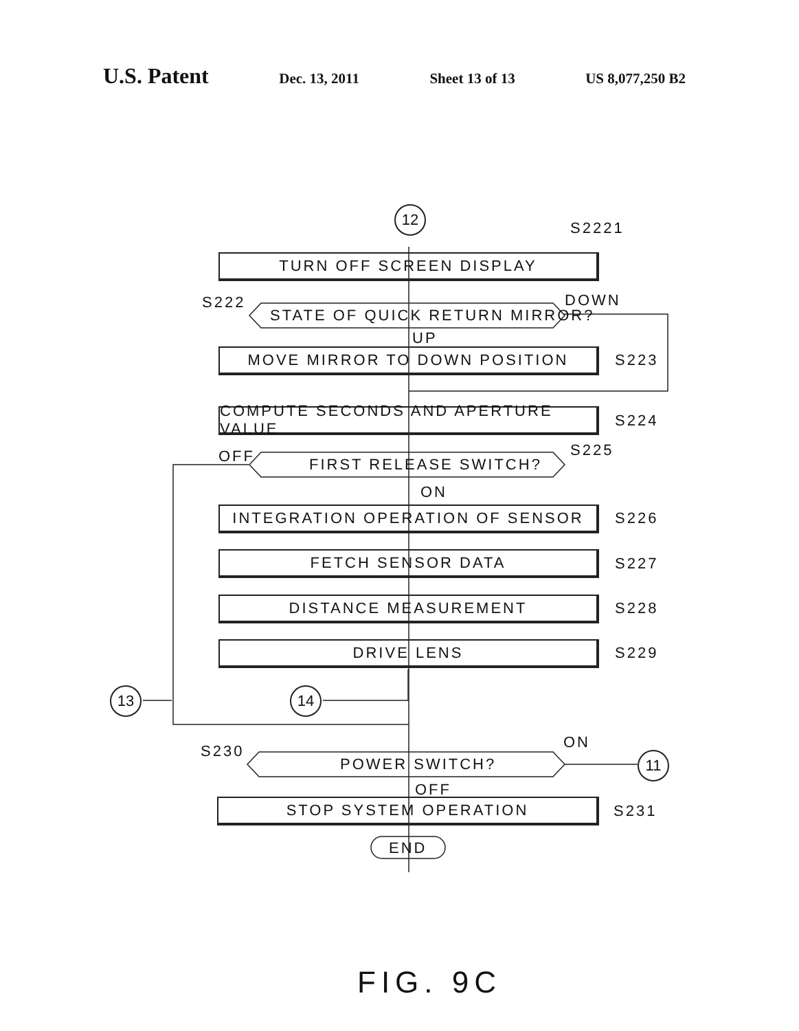U.S. Patent
Dec. 13, 2011 Sheet 13 of 13 US 8,077,250 B2
12
S2221
TURN OFF SCREEN DISPLAY
S222 DOWN
STATE OF QUICK RETURN MIRROR?
UP
MOVE MIRROR TO DOWN POSITION S223
COMPUTE SECONDS AND APERTURE VALUE
S224
OFF S225
FIRST RELEASE SWITCH?
ON
INTEGRATION OPERATION OF SENSOR S226
FETCH SENSOR DATA S227
DISTANCE MEASUREMENT S228
DRIVE LENS S229
13 14
S230 ON
POWER SWITCH? 11
OFF
STOP SYSTEM OPERATION S231
END
FIG. 9C